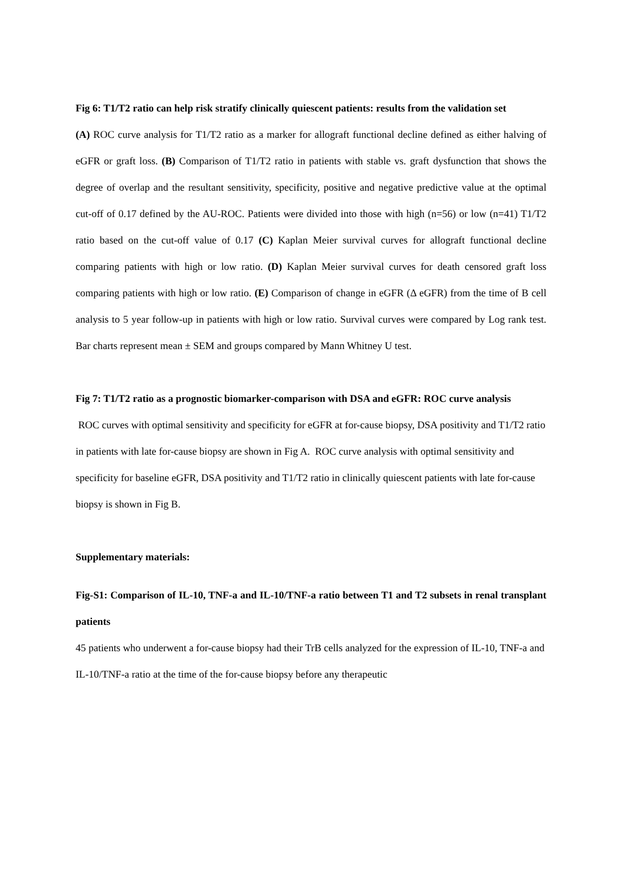Fig 6: T1/T2 ratio can help risk stratify clinically quiescent patients: results from the validation set
(A) ROC curve analysis for T1/T2 ratio as a marker for allograft functional decline defined as either halving of eGFR or graft loss. (B) Comparison of T1/T2 ratio in patients with stable vs. graft dysfunction that shows the degree of overlap and the resultant sensitivity, specificity, positive and negative predictive value at the optimal cut-off of 0.17 defined by the AU-ROC. Patients were divided into those with high (n=56) or low (n=41) T1/T2 ratio based on the cut-off value of 0.17 (C) Kaplan Meier survival curves for allograft functional decline comparing patients with high or low ratio. (D) Kaplan Meier survival curves for death censored graft loss comparing patients with high or low ratio. (E) Comparison of change in eGFR (Δ eGFR) from the time of B cell analysis to 5 year follow-up in patients with high or low ratio. Survival curves were compared by Log rank test. Bar charts represent mean ± SEM and groups compared by Mann Whitney U test.
Fig 7: T1/T2 ratio as a prognostic biomarker-comparison with DSA and eGFR: ROC curve analysis
ROC curves with optimal sensitivity and specificity for eGFR at for-cause biopsy, DSA positivity and T1/T2 ratio in patients with late for-cause biopsy are shown in Fig A. ROC curve analysis with optimal sensitivity and specificity for baseline eGFR, DSA positivity and T1/T2 ratio in clinically quiescent patients with late for-cause biopsy is shown in Fig B.
Supplementary materials:
Fig-S1: Comparison of IL-10, TNF-a and IL-10/TNF-a ratio between T1 and T2 subsets in renal transplant patients
45 patients who underwent a for-cause biopsy had their TrB cells analyzed for the expression of IL-10, TNF-a and IL-10/TNF-a ratio at the time of the for-cause biopsy before any therapeutic